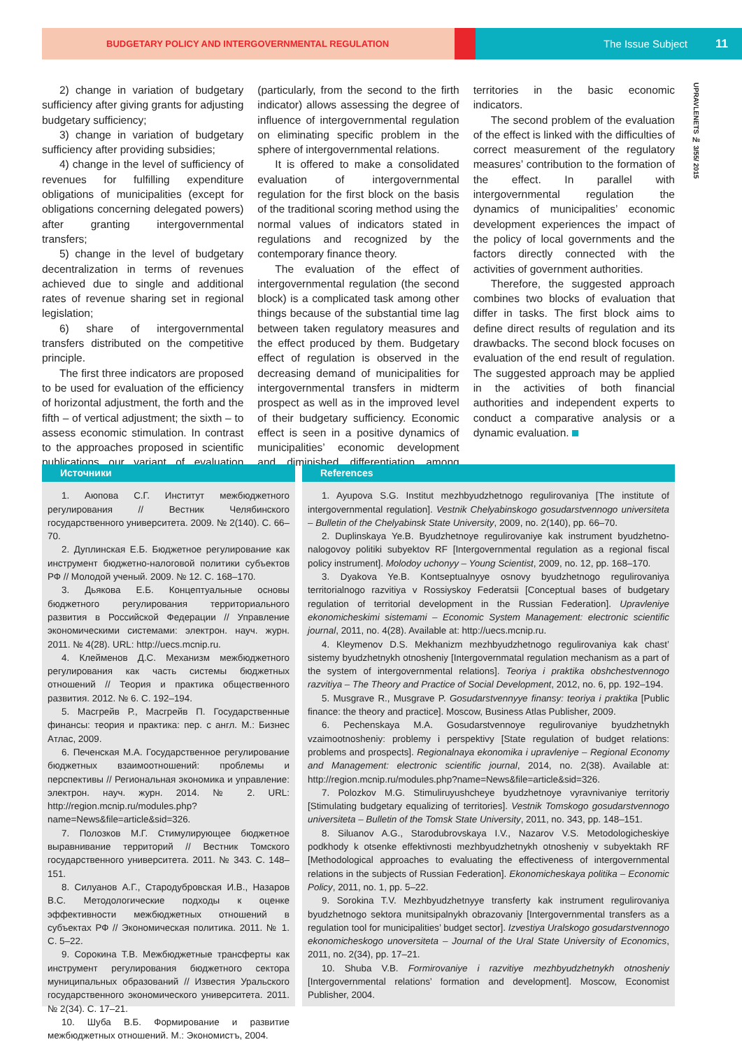BUDGETARY POLICY AND INTERGOVERNMENTAL REGULATION
The Issue Subject 11
UPRAVLENETS № 3/55/ 2015
2) change in variation of budgetary sufficiency after giving grants for adjusting budgetary sufficiency;
3) change in variation of budgetary sufficiency after providing subsidies;
4) change in the level of sufficiency of revenues for fulfilling expenditure obligations of municipalities (except for obligations concerning delegated powers) after granting intergovernmental transfers;
5) change in the level of budgetary decentralization in terms of revenues achieved due to single and additional rates of revenue sharing set in regional legislation;
6) share of intergovernmental transfers distributed on the competitive principle.
The first three indicators are proposed to be used for evaluation of the efficiency of horizontal adjustment, the forth and the fifth – of vertical adjustment; the sixth – to assess economic stimulation. In contrast to the approaches proposed in scientific publications our variant of evaluation (particularly, from the second to the firth indicator) allows assessing the degree of influence of intergovernmental regulation on eliminating specific problem in the sphere of intergovernmental relations.
It is offered to make a consolidated evaluation of intergovernmental regulation for the first block on the basis of the traditional scoring method using the normal values of indicators stated in regulations and recognized by the contemporary finance theory.
The evaluation of the effect of intergovernmental regulation (the second block) is a complicated task among other things because of the substantial time lag between taken regulatory measures and the effect produced by them. Budgetary effect of regulation is observed in the decreasing demand of municipalities for intergovernmental transfers in midterm prospect as well as in the improved level of their budgetary sufficiency. Economic effect is seen in a positive dynamics of municipalities’ economic development and diminished differentiation among territories in the basic economic indicators.
The second problem of the evaluation of the effect is linked with the difficulties of correct measurement of the regulatory measures’ contribution to the formation of the effect. In parallel with intergovernmental regulation the dynamics of municipalities’ economic development experiences the impact of the policy of local governments and the factors directly connected with the activities of government authorities.
Therefore, the suggested approach combines two blocks of evaluation that differ in tasks. The first block aims to define direct results of regulation and its drawbacks. The second block focuses on evaluation of the end result of regulation. The suggested approach may be applied in the activities of both financial authorities and independent experts to conduct a comparative analysis or a dynamic evaluation.
Источники
1. Аюпова С.Г. Институт межбюджетного регулирования // Вестник Челябинского государственного университета. 2009. № 2(140). С. 66–70.
2. Дуплинская Е.Б. Бюджетное регулирование как инструмент бюджетно-налоговой политики субъектов РФ // Молодой ученый. 2009. № 12. С. 168–170.
3. Дьякова Е.Б. Концептуальные основы бюджетного регулирования территориального развития в Российской Федерации // Управление экономическими системами: электрон. науч. журн. 2011. № 4(28). URL: http://uecs.mcnip.ru.
4. Клейменов Д.С. Механизм межбюджетного регулирования как часть системы бюджетных отношений // Теория и практика общественного развития. 2012. № 6. С. 192–194.
5. Масгрейв Р., Масгрейв П. Государственные финансы: теория и практика: пер. с англ. М.: Бизнес Атлас, 2009.
6. Печенская М.А. Государственное регулирование бюджетных взаимоотношений: проблемы и перспективы // Региональная экономика и управление: электрон. науч. журн. 2014. № 2. URL: http://region.mcnip.ru/modules.php?name=News&file=article&sid=326.
7. Полозков М.Г. Стимулирующее бюджетное выравнивание территорий // Вестник Томского государственного университета. 2011. № 343. С. 148–151.
8. Силуанов А.Г., Стародубровская И.В., Назаров В.С. Методологические подходы к оценке эффективности межбюджетных отношений в субъектах РФ // Экономическая политика. 2011. № 1. С. 5–22.
9. Сорокина Т.В. Межбюджетные трансферты как инструмент регулирования бюджетного сектора муниципальных образований // Известия Уральского государственного экономического университета. 2011. № 2(34). С. 17–21.
10. Шуба В.Б. Формирование и развитие межбюджетных отношений. М.: Экономистъ, 2004.
References
1. Ayupova S.G. Institut mezhbyudzhetnogo regulirovaniya [The institute of intergovernmental regulation]. Vestnik Chelyabinskogo gosudarstvennogo universiteta – Bulletin of the Chelyabinsk State University, 2009, no. 2(140), pp. 66–70.
2. Duplinskaya Ye.B. Byudzhetnoye regulirovaniye kak instrument byudzhetno-nalogovoy politiki subyektov RF [Intergovernmental regulation as a regional fiscal policy instrument]. Molodoy uchonyy – Young Scientist, 2009, no. 12, pp. 168–170.
3. Dyakova Ye.B. Kontseptualnyye osnovy byudzhetnogo regulirovaniya territorialnogo razvitiya v Rossiyskoy Federatsii [Conceptual bases of budgetary regulation of territorial development in the Russian Federation]. Upravleniye ekonomicheskimi sistemami – Economic System Management: electronic scientific journal, 2011, no. 4(28). Available at: http://uecs.mcnip.ru.
4. Kleymenov D.S. Mekhanizm mezhbyudzhetnogo regulirovaniya kak chast’ sistemy byudzhetnykh otnosheniy [Intergovernmatal regulation mechanism as a part of the system of intergovernmental relations]. Teoriya i praktika obshchestvennogo razvitiya – The Theory and Practice of Social Development, 2012, no. 6, pp. 192–194.
5. Musgrave R., Musgrave P. Gosudarstvennyye finansy: teoriya i praktika [Public finance: the theory and practice]. Moscow, Business Atlas Publisher, 2009.
6. Pechenskaya M.A. Gosudarstvennoye regulirovaniye byudzhetnykh vzaimootnosheniy: problemy i perspektivy [State regulation of budget relations: problems and prospects]. Regionalnaya ekonomika i upravleniye – Regional Economy and Management: electronic scientific journal, 2014, no. 2(38). Available at: http://region.mcnip.ru/modules.php?name=News&file=article&sid=326.
7. Polozkov M.G. Stimuliruyushcheye byudzhetnoye vyravnivaniye territoriy [Stimulating budgetary equalizing of territories]. Vestnik Tomskogo gosudarstvennogo universiteta – Bulletin of the Tomsk State University, 2011, no. 343, pp. 148–151.
8. Siluanov A.G., Starodubrovskaya I.V., Nazarov V.S. Metodologicheskiye podkhody k otsenke effektivnosti mezhbyudzhetnykh otnosheniy v subyektakh RF [Methodological approaches to evaluating the effectiveness of intergovernmental relations in the subjects of Russian Federation]. Ekonomicheskaya politika – Economic Policy, 2011, no. 1, pp. 5–22.
9. Sorokina T.V. Mezhbyudzhetnyye transferty kak instrument regulirovaniya byudzhetnogo sektora munitsipalnykh obrazovaniy [Intergovernmental transfers as a regulation tool for municipalities’ budget sector]. Izvestiya Uralskogo gosudarstvennogo ekonomicheskogo unoversiteta – Journal of the Ural State University of Economics, 2011, no. 2(34), pp. 17–21.
10. Shuba V.B. Formirovaniye i razvitiye mezhbyudzhetnykh otnosheniy [Intergovernmental relations’ formation and development]. Moscow, Economist Publisher, 2004.